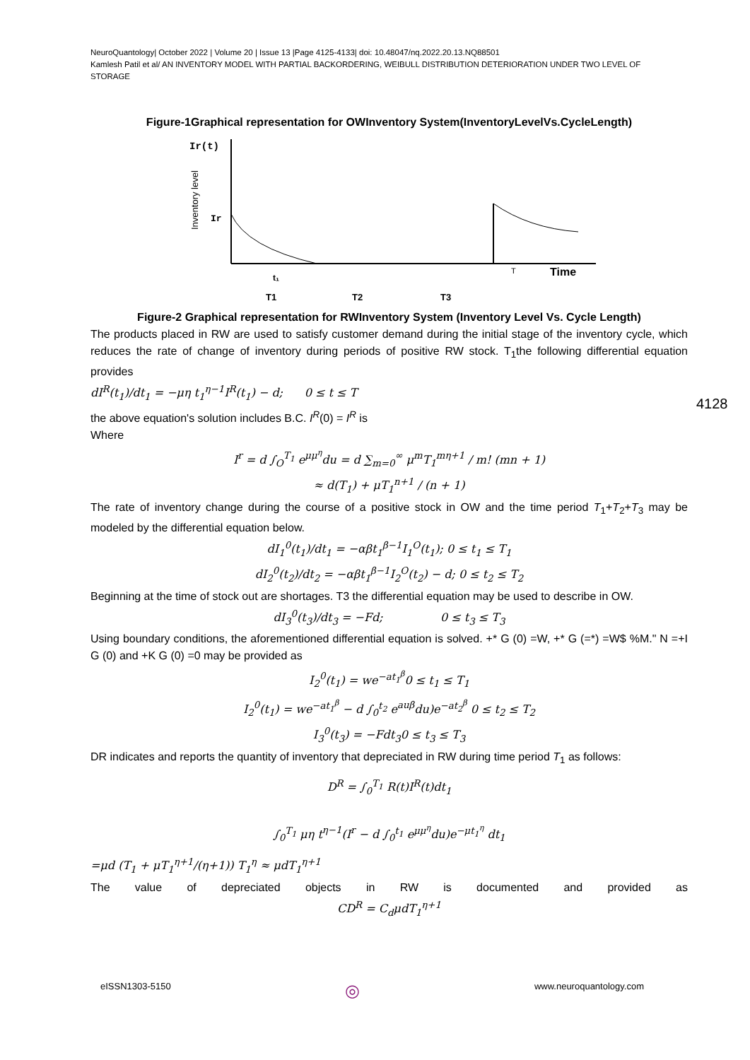NeuroQuantology| October 2022 | Volume 20 | Issue 13 |Page 4125-4133| doi: 10.48047/nq.2022.20.13.NQ88501
Kamlesh Patil et al/ AN INVENTORY MODEL WITH PARTIAL BACKORDERING, WEIBULL DISTRIBUTION DETERIORATION UNDER TWO LEVEL OF STORAGE
Figure-1Graphical representation for OWInventory System(InventoryLevelVs.CycleLength)
Ir(t)
Inventory level
Ir
Time
T
t₁
T1
T2
T3
Figure-2 Graphical representation for RWInventory System (Inventory Level Vs. Cycle Length)
The products placed in RW are used to satisfy customer demand during the initial stage of the inventory cycle, which reduces the rate of change of inventory during periods of positive RW stock. T<sub>1</sub>the following differential equation provides
dI<sup>R</sup>(t<sub>1</sub>)/dt<sub>1</sub> = −μη t<sub>1</sub><sup>η−1</sup>I<sup>R</sup>(t<sub>1</sub>) − d; 0 ≤ t ≤ T
the above equation's solution includes B.C. I<sup>R</sup>(0) = I<sup>R</sup> is
Where
I<sup>r</sup> = d ∫<sub>O</sub><sup>T<sub>1</sub></sup> e<sup>μμ<sup>η</sup></sup>du = d ∑<sub>m=0</sub><sup>∞</sup> μ<sup>m</sup>T<sub>1</sub><sup>mη+1</sup> / m! (mn + 1)
≈ d(T<sub>1</sub>) + μT<sub>1</sub><sup>n+1</sup> / (n + 1)
The rate of inventory change during the course of a positive stock in OW and the time period T<sub>1</sub>+T<sub>2</sub>+T<sub>3</sub> may be modeled by the differential equation below.
dI<sub>1</sub><sup>0</sup>(t<sub>1</sub>)/dt<sub>1</sub> = −αβt<sub>1</sub><sup>β−1</sup>I<sub>1</sub><sup>O</sup>(t<sub>1</sub>); 0 ≤ t<sub>1</sub> ≤ T<sub>1</sub>
dI<sub>2</sub><sup>0</sup>(t<sub>2</sub>)/dt<sub>2</sub> = −αβt<sub>1</sub><sup>β−1</sup>I<sub>2</sub><sup>O</sup>(t<sub>2</sub>) − d; 0 ≤ t<sub>2</sub> ≤ T<sub>2</sub>
Beginning at the time of stock out are shortages. T3 the differential equation may be used to describe in OW.
dI<sub>3</sub><sup>0</sup>(t<sub>3</sub>)/dt<sub>3</sub> = −Fd; 0 ≤ t<sub>3</sub> ≤ T<sub>3</sub>
Using boundary conditions, the aforementioned differential equation is solved. +* G (0) =W, +* G (=*) =W$ %M." N =+I G (0) and +K G (0) =0 may be provided as
I<sub>2</sub><sup>0</sup>(t<sub>1</sub>) = we<sup>−at<sub>1</sub><sup>β</sup></sup>0 ≤ t<sub>1</sub> ≤ T<sub>1</sub>
I<sub>2</sub><sup>0</sup>(t<sub>1</sub>) = we<sup>−at<sub>1</sub><sup>β</sup></sup> − d ∫<sub>0</sub><sup>t<sub>2</sub></sup> e<sup>auβ</sup>du)e<sup>−at<sub>2</sub><sup>β</sup></sup> 0 ≤ t<sub>2</sub> ≤ T<sub>2</sub>
I<sub>3</sub><sup>0</sup>(t<sub>3</sub>) = −Fdt<sub>3</sub>0 ≤ t<sub>3</sub> ≤ T<sub>3</sub>
DR indicates and reports the quantity of inventory that depreciated in RW during time period T<sub>1</sub> as follows:
D<sup>R</sup> = ∫<sub>0</sub><sup>T<sub>1</sub></sup> R(t)I<sup>R</sup>(t)dt<sub>1</sub>
∫<sub>0</sub><sup>T<sub>1</sub></sup> μη t<sup>η−1</sup>(I<sup>r</sup> − d ∫<sub>0</sub><sup>t<sub>1</sub></sup> e<sup>μμ<sup>η</sup></sup>du)e<sup>−μt<sub>1</sub><sup>η</sup></sup> dt<sub>1</sub>
=μd (T<sub>1</sub> + μT<sub>1</sub><sup>η+1</sup>/(η+1)) T<sub>1</sub><sup>η</sup> ≈ μdT<sub>1</sub><sup>η+1</sup>
The value of depreciated objects in RW is documented and provided as
CD<sup>R</sup> = C<sub>d</sub>μdT<sub>1</sub><sup>η+1</sup>
4128
eISSN1303-5150 ◎ www.neuroquantology.com